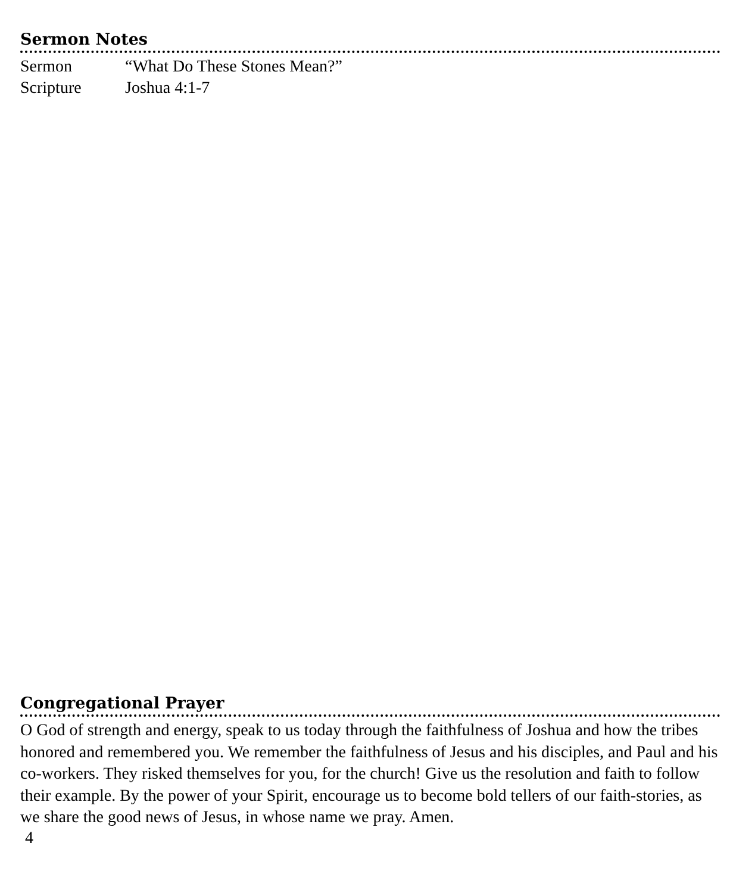Sermon Notes
Sermon “What Do These Stones Mean?”
Scripture Joshua 4:1-7
Congregational Prayer
O God of strength and energy, speak to us today through the faithfulness of Joshua and how the tribes honored and remembered you. We remember the faithfulness of Jesus and his disciples, and Paul and his co-workers. They risked themselves for you, for the church! Give us the resolution and faith to follow their example. By the power of your Spirit, encourage us to become bold tellers of our faith-stories, as we share the good news of Jesus, in whose name we pray. Amen.
4